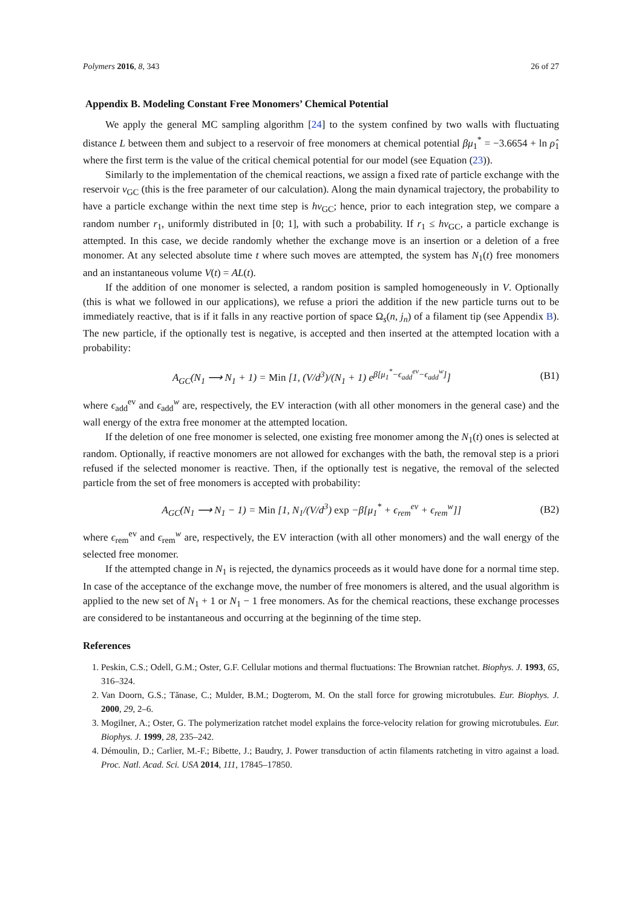Polymers 2016, 8, 343 26 of 27
Appendix B. Modeling Constant Free Monomers’ Chemical Potential
We apply the general MC sampling algorithm [24] to the system confined by two walls with fluctuating distance L between them and subject to a reservoir of free monomers at chemical potential βμ<sub>1</sub><sup>*</sup> = −3.6654 + ln ρ̂<sub>1</sub> where the first term is the value of the critical chemical potential for our model (see Equation (23)).
Similarly to the implementation of the chemical reactions, we assign a fixed rate of particle exchange with the reservoir ν<sub>GC</sub> (this is the free parameter of our calculation). Along the main dynamical trajectory, the probability to have a particle exchange within the next time step is hν<sub>GC</sub>; hence, prior to each integration step, we compare a random number r<sub>1</sub>, uniformly distributed in [0; 1], with such a probability. If r<sub>1</sub> ≤ hν<sub>GC</sub>, a particle exchange is attempted. In this case, we decide randomly whether the exchange move is an insertion or a deletion of a free monomer. At any selected absolute time t where such moves are attempted, the system has N<sub>1</sub>(t) free monomers and an instantaneous volume V(t) = AL(t).
If the addition of one monomer is selected, a random position is sampled homogeneously in V. Optionally (this is what we followed in our applications), we refuse a priori the addition if the new particle turns out to be immediately reactive, that is if it falls in any reactive portion of space Ω<sub>s</sub>(n, j<sub>n</sub>) of a filament tip (see Appendix B). The new particle, if the optionally test is negative, is accepted and then inserted at the attempted location with a probability:
A<sub>GC</sub>(N<sub>1</sub> ⟶ N<sub>1</sub> + 1) = Min [1, (V/d<sup>3</sup>)/(N<sub>1</sub> + 1) e<sup>β[μ<sub>1</sub><sup>*</sup>−ϵ<sub>add</sub><sup>ev</sup>−ϵ<sub>add</sub><sup>w</sup>]</sup>] (B1)
where ϵ<sub>add</sub><sup>ev</sup> and ϵ<sub>add</sub><sup>w</sup> are, respectively, the EV interaction (with all other monomers in the general case) and the wall energy of the extra free monomer at the attempted location.
If the deletion of one free monomer is selected, one existing free monomer among the N<sub>1</sub>(t) ones is selected at random. Optionally, if reactive monomers are not allowed for exchanges with the bath, the removal step is a priori refused if the selected monomer is reactive. Then, if the optionally test is negative, the removal of the selected particle from the set of free monomers is accepted with probability:
A<sub>GC</sub>(N<sub>1</sub> ⟶ N<sub>1</sub> − 1) = Min [1, N<sub>1</sub>/(V/d<sup>3</sup>) exp −β[μ<sub>1</sub><sup>*</sup> + ϵ<sub>rem</sub><sup>ev</sup> + ϵ<sub>rem</sub><sup>w</sup>]] (B2)
where ϵ<sub>rem</sub><sup>ev</sup> and ϵ<sub>rem</sub><sup>w</sup> are, respectively, the EV interaction (with all other monomers) and the wall energy of the selected free monomer.
If the attempted change in N<sub>1</sub> is rejected, the dynamics proceeds as it would have done for a normal time step. In case of the acceptance of the exchange move, the number of free monomers is altered, and the usual algorithm is applied to the new set of N<sub>1</sub> + 1 or N<sub>1</sub> − 1 free monomers. As for the chemical reactions, these exchange processes are considered to be instantaneous and occurring at the beginning of the time step.
References
1. Peskin, C.S.; Odell, G.M.; Oster, G.F. Cellular motions and thermal fluctuations: The Brownian ratchet. Biophys. J. 1993, 65, 316–324.
2. Van Doorn, G.S.; Tănase, C.; Mulder, B.M.; Dogterom, M. On the stall force for growing microtubules. Eur. Biophys. J. 2000, 29, 2–6.
3. Mogilner, A.; Oster, G. The polymerization ratchet model explains the force-velocity relation for growing microtubules. Eur. Biophys. J. 1999, 28, 235–242.
4. Démoulin, D.; Carlier, M.-F.; Bibette, J.; Baudry, J. Power transduction of actin filaments ratcheting in vitro against a load. Proc. Natl. Acad. Sci. USA 2014, 111, 17845–17850.